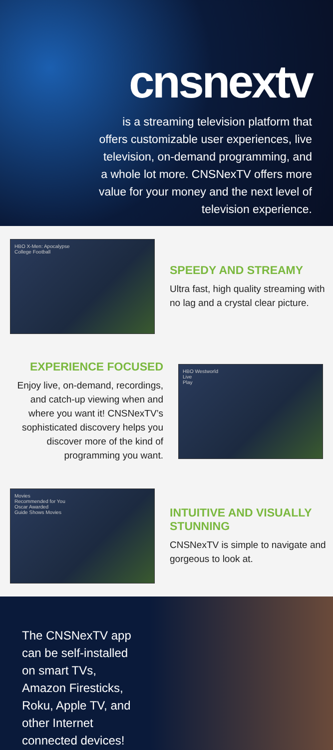cnsnextv
is a streaming television platform that offers customizable user experiences, live television, on-demand programming, and a whole lot more. CNSNexTV offers more value for your money and the next level of television experience.
HBO X-Men: Apocalypse
College Football
SPEEDY AND STREAMY
Ultra fast, high quality streaming with no lag and a crystal clear picture.
EXPERIENCE FOCUSED
Enjoy live, on-demand, recordings, and catch-up viewing when and where you want it! CNSNexTV’s sophisticated discovery helps you discover more of the kind of programming you want.
HBO Westworld
Live
Play
Movies
Recommended for You
Oscar Awarded
Guide Shows Movies
INTUITIVE AND VISUALLY STUNNING
CNSNexTV is simple to navigate and gorgeous to look at.
The CNSNexTV app can be self-installed on smart TVs, Amazon Firesticks, Roku, Apple TV, and other Internet connected devices!